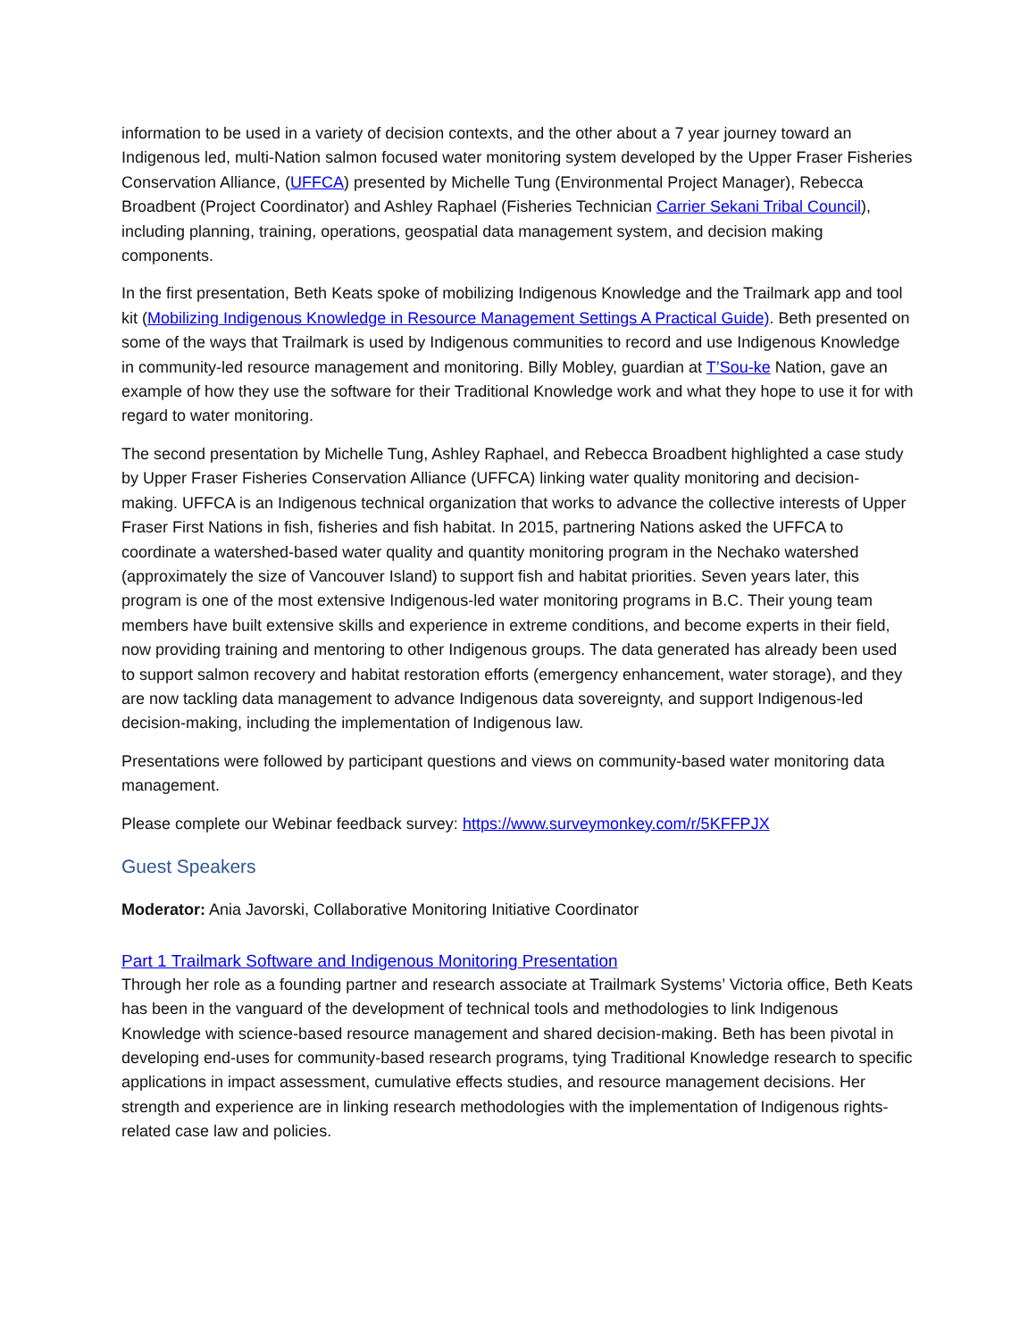information to be used in a variety of decision contexts, and the other about a 7 year journey toward an Indigenous led, multi-Nation salmon focused water monitoring system developed by the Upper Fraser Fisheries Conservation Alliance, (UFFCA) presented by Michelle Tung (Environmental Project Manager), Rebecca Broadbent (Project Coordinator) and Ashley Raphael (Fisheries Technician Carrier Sekani Tribal Council), including planning, training, operations, geospatial data management system, and decision making components.
In the first presentation, Beth Keats spoke of mobilizing Indigenous Knowledge and the Trailmark app and tool kit (Mobilizing Indigenous Knowledge in Resource Management Settings A Practical Guide). Beth presented on some of the ways that Trailmark is used by Indigenous communities to record and use Indigenous Knowledge in community-led resource management and monitoring. Billy Mobley, guardian at T’Sou-ke Nation, gave an example of how they use the software for their Traditional Knowledge work and what they hope to use it for with regard to water monitoring.
The second presentation by Michelle Tung, Ashley Raphael, and Rebecca Broadbent highlighted a case study by Upper Fraser Fisheries Conservation Alliance (UFFCA) linking water quality monitoring and decision-making. UFFCA is an Indigenous technical organization that works to advance the collective interests of Upper Fraser First Nations in fish, fisheries and fish habitat. In 2015, partnering Nations asked the UFFCA to coordinate a watershed-based water quality and quantity monitoring program in the Nechako watershed (approximately the size of Vancouver Island) to support fish and habitat priorities. Seven years later, this program is one of the most extensive Indigenous-led water monitoring programs in B.C. Their young team members have built extensive skills and experience in extreme conditions, and become experts in their field, now providing training and mentoring to other Indigenous groups. The data generated has already been used to support salmon recovery and habitat restoration efforts (emergency enhancement, water storage), and they are now tackling data management to advance Indigenous data sovereignty, and support Indigenous-led decision-making, including the implementation of Indigenous law.
Presentations were followed by participant questions and views on community-based water monitoring data management.
Please complete our Webinar feedback survey: https://www.surveymonkey.com/r/5KFFPJX
Guest Speakers
Moderator: Ania Javorski, Collaborative Monitoring Initiative Coordinator
Part 1 Trailmark Software and Indigenous Monitoring Presentation
Through her role as a founding partner and research associate at Trailmark Systems’ Victoria office, Beth Keats has been in the vanguard of the development of technical tools and methodologies to link Indigenous Knowledge with science-based resource management and shared decision-making. Beth has been pivotal in developing end-uses for community-based research programs, tying Traditional Knowledge research to specific applications in impact assessment, cumulative effects studies, and resource management decisions. Her strength and experience are in linking research methodologies with the implementation of Indigenous rights-related case law and policies.